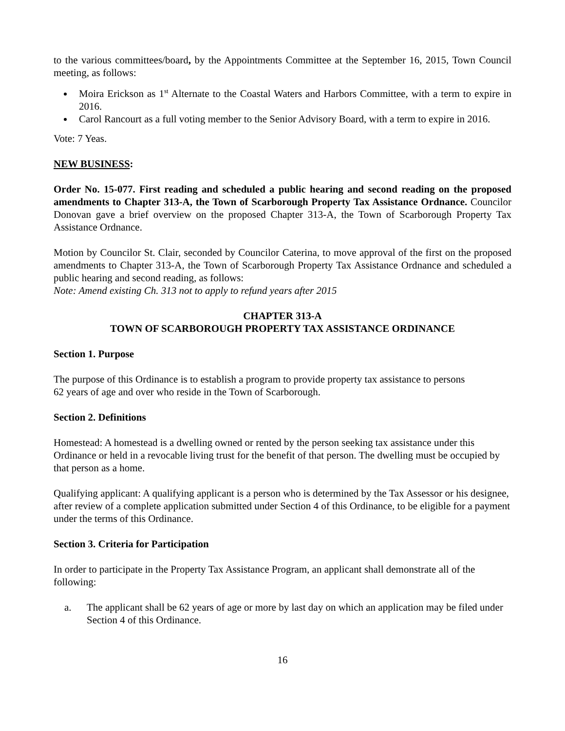to the various committees/board, by the Appointments Committee at the September 16, 2015, Town Council meeting, as follows:
Moira Erickson as 1<sup>st</sup> Alternate to the Coastal Waters and Harbors Committee, with a term to expire in 2016.
Carol Rancourt as a full voting member to the Senior Advisory Board, with a term to expire in 2016.
Vote: 7 Yeas.
NEW BUSINESS:
Order No. 15-077. First reading and scheduled a public hearing and second reading on the proposed amendments to Chapter 313-A, the Town of Scarborough Property Tax Assistance Ordnance. Councilor Donovan gave a brief overview on the proposed Chapter 313-A, the Town of Scarborough Property Tax Assistance Ordnance.
Motion by Councilor St. Clair, seconded by Councilor Caterina, to move approval of the first on the proposed amendments to Chapter 313-A, the Town of Scarborough Property Tax Assistance Ordnance and scheduled a public hearing and second reading, as follows:
Note: Amend existing Ch. 313 not to apply to refund years after 2015
CHAPTER 313-A
TOWN OF SCARBOROUGH PROPERTY TAX ASSISTANCE ORDINANCE
Section 1. Purpose
The purpose of this Ordinance is to establish a program to provide property tax assistance to persons
62 years of age and over who reside in the Town of Scarborough.
Section 2. Definitions
Homestead: A homestead is a dwelling owned or rented by the person seeking tax assistance under this Ordinance or held in a revocable living trust for the benefit of that person. The dwelling must be occupied by that person as a home.
Qualifying applicant: A qualifying applicant is a person who is determined by the Tax Assessor or his designee, after review of a complete application submitted under Section 4 of this Ordinance, to be eligible for a payment under the terms of this Ordinance.
Section 3. Criteria for Participation
In order to participate in the Property Tax Assistance Program, an applicant shall demonstrate all of the following:
a. The applicant shall be 62 years of age or more by last day on which an application may be filed under Section 4 of this Ordinance.
16